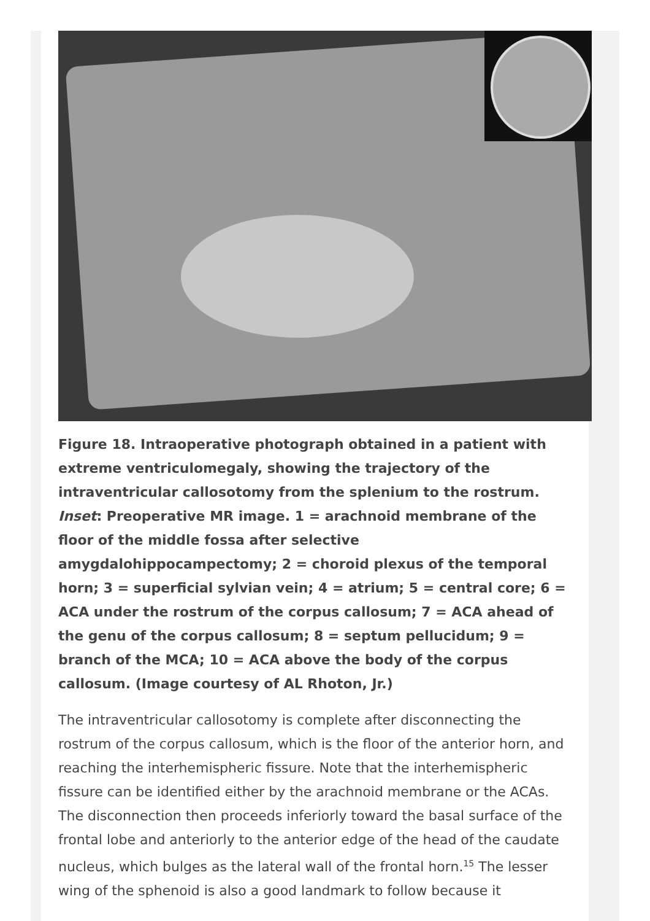Figure 18. Intraoperative photograph obtained in a patient with extreme ventriculomegaly, showing the trajectory of the intraventricular callosotomy from the splenium to the rostrum. Inset: Preoperative MR image. 1 = arachnoid membrane of the floor of the middle fossa after selective amygdalohippocampectomy; 2 = choroid plexus of the temporal horn; 3 = superficial sylvian vein; 4 = atrium; 5 = central core; 6 = ACA under the rostrum of the corpus callosum; 7 = ACA ahead of the genu of the corpus callosum; 8 = septum pellucidum; 9 = branch of the MCA; 10 = ACA above the body of the corpus callosum. (Image courtesy of AL Rhoton, Jr.)
The intraventricular callosotomy is complete after disconnecting the rostrum of the corpus callosum, which is the floor of the anterior horn, and reaching the interhemispheric fissure. Note that the interhemispheric fissure can be identified either by the arachnoid membrane or the ACAs. The disconnection then proceeds inferiorly toward the basal surface of the frontal lobe and anteriorly to the anterior edge of the head of the caudate nucleus, which bulges as the lateral wall of the frontal horn.<sup>15</sup> The lesser wing of the sphenoid is also a good landmark to follow because it